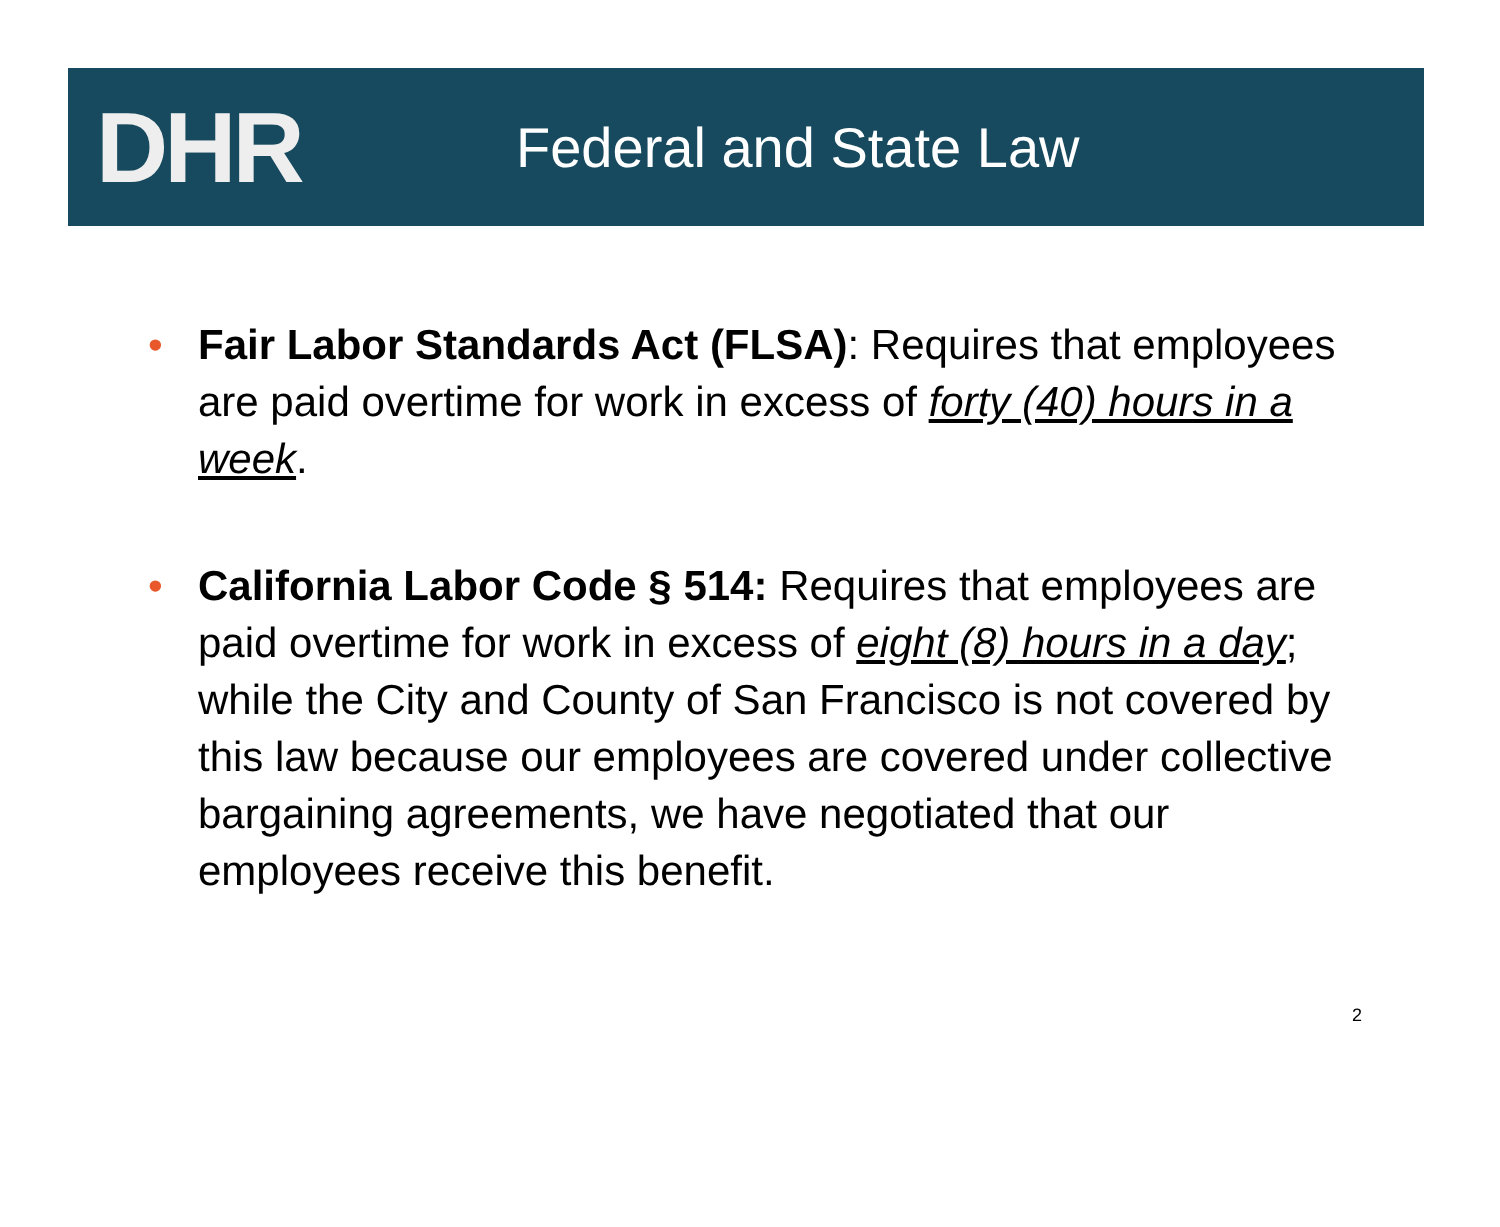DHR
Federal and State Law
• Fair Labor Standards Act (FLSA): Requires that employees are paid overtime for work in excess of forty (40) hours in a week.
• California Labor Code § 514: Requires that employees are paid overtime for work in excess of eight (8) hours in a day; while the City and County of San Francisco is not covered by this law because our employees are covered under collective bargaining agreements, we have negotiated that our employees receive this benefit.
2